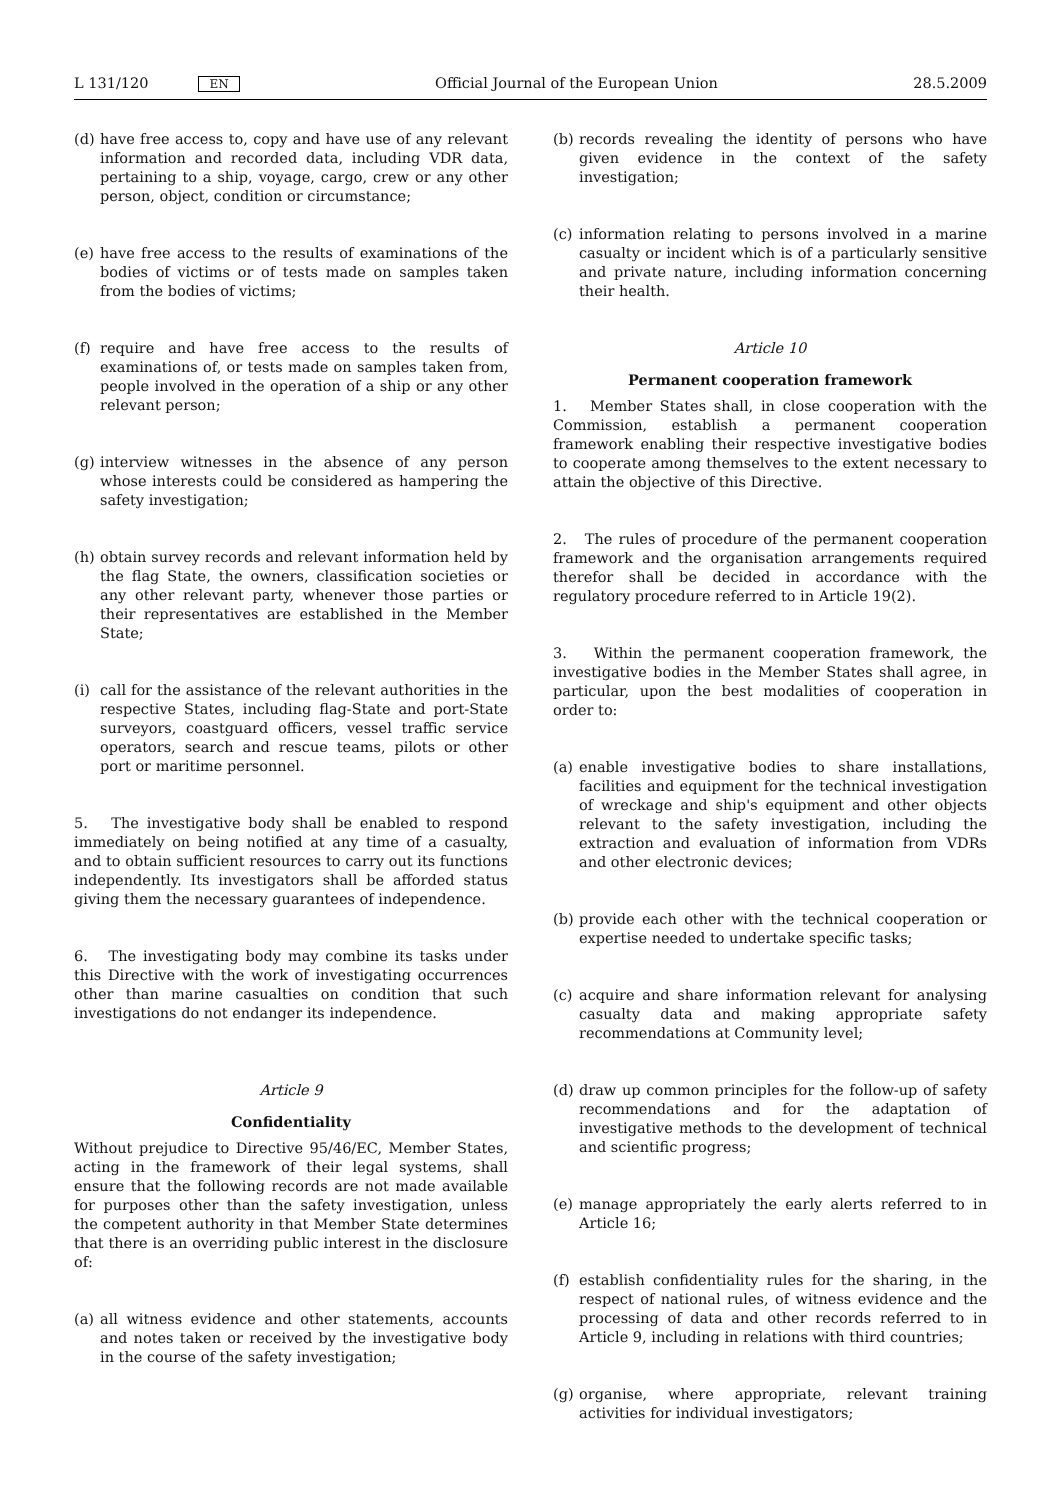L 131/120 EN
Official Journal of the European Union 28.5.2009
(d) have free access to, copy and have use of any relevant information and recorded data, including VDR data, pertaining to a ship, voyage, cargo, crew or any other person, object, condition or circumstance;
(e) have free access to the results of examinations of the bodies of victims or of tests made on samples taken from the bodies of victims;
(f) require and have free access to the results of examinations of, or tests made on samples taken from, people involved in the operation of a ship or any other relevant person;
(g) interview witnesses in the absence of any person whose interests could be considered as hampering the safety investigation;
(h) obtain survey records and relevant information held by the flag State, the owners, classification societies or any other relevant party, whenever those parties or their representatives are established in the Member State;
(i) call for the assistance of the relevant authorities in the respective States, including flag-State and port-State surveyors, coastguard officers, vessel traffic service operators, search and rescue teams, pilots or other port or maritime personnel.
5. The investigative body shall be enabled to respond immediately on being notified at any time of a casualty, and to obtain sufficient resources to carry out its functions independently. Its investigators shall be afforded status giving them the necessary guarantees of independence.
6. The investigating body may combine its tasks under this Directive with the work of investigating occurrences other than marine casualties on condition that such investigations do not endanger its independence.
Article 9
Confidentiality
Without prejudice to Directive 95/46/EC, Member States, acting in the framework of their legal systems, shall ensure that the following records are not made available for purposes other than the safety investigation, unless the competent authority in that Member State determines that there is an overriding public interest in the disclosure of:
(a) all witness evidence and other statements, accounts and notes taken or received by the investigative body in the course of the safety investigation;
(b) records revealing the identity of persons who have given evidence in the context of the safety investigation;
(c) information relating to persons involved in a marine casualty or incident which is of a particularly sensitive and private nature, including information concerning their health.
Article 10
Permanent cooperation framework
1. Member States shall, in close cooperation with the Commission, establish a permanent cooperation framework enabling their respective investigative bodies to cooperate among themselves to the extent necessary to attain the objective of this Directive.
2. The rules of procedure of the permanent cooperation framework and the organisation arrangements required therefor shall be decided in accordance with the regulatory procedure referred to in Article 19(2).
3. Within the permanent cooperation framework, the investigative bodies in the Member States shall agree, in particular, upon the best modalities of cooperation in order to:
(a) enable investigative bodies to share installations, facilities and equipment for the technical investigation of wreckage and ship's equipment and other objects relevant to the safety investigation, including the extraction and evaluation of information from VDRs and other electronic devices;
(b) provide each other with the technical cooperation or expertise needed to undertake specific tasks;
(c) acquire and share information relevant for analysing casualty data and making appropriate safety recommendations at Community level;
(d) draw up common principles for the follow-up of safety recommendations and for the adaptation of investigative methods to the development of technical and scientific progress;
(e) manage appropriately the early alerts referred to in Article 16;
(f) establish confidentiality rules for the sharing, in the respect of national rules, of witness evidence and the processing of data and other records referred to in Article 9, including in relations with third countries;
(g) organise, where appropriate, relevant training activities for individual investigators;